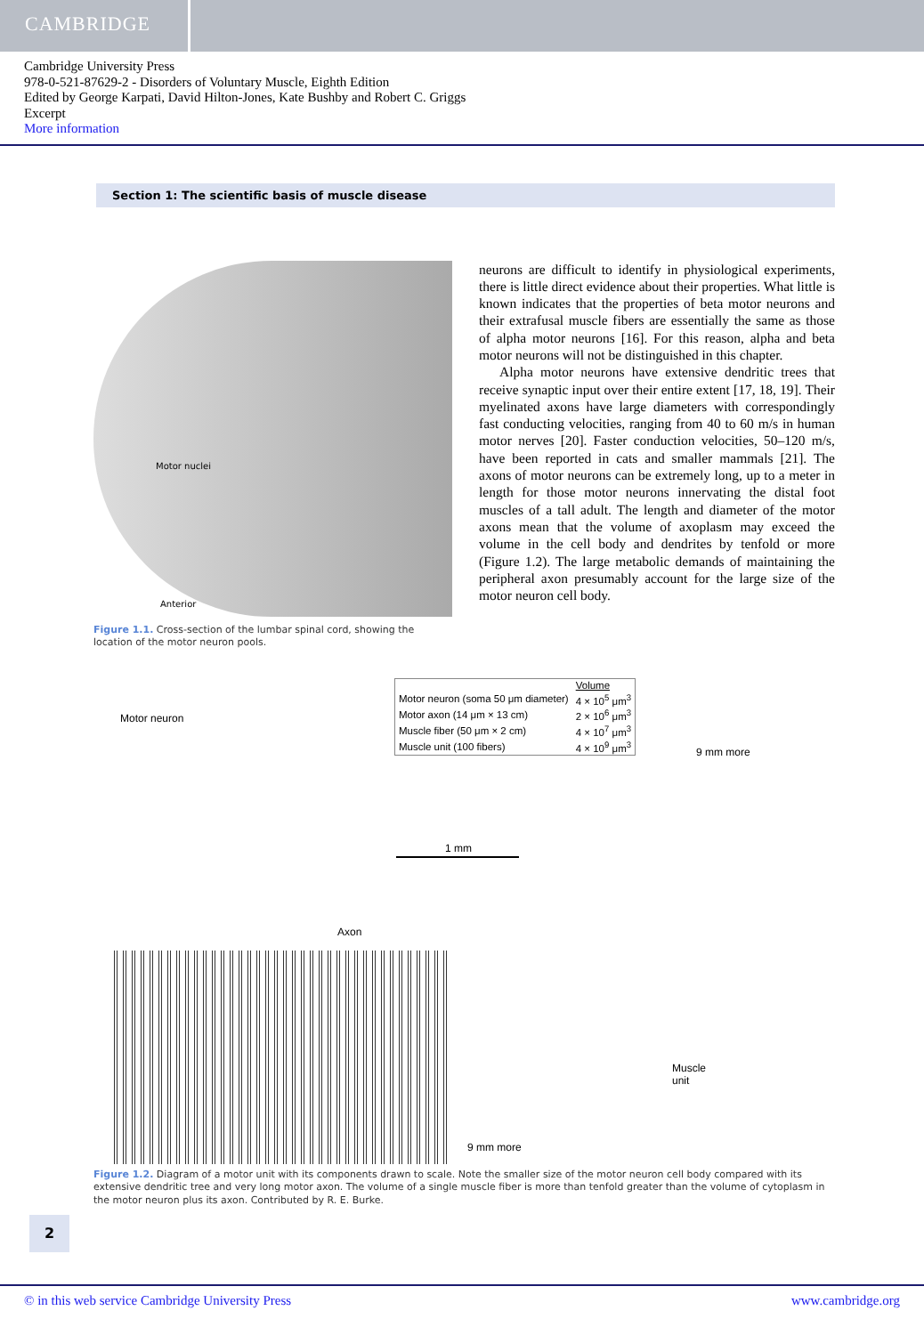CAMBRIDGE
Cambridge University Press
978-0-521-87629-2 - Disorders of Voluntary Muscle, Eighth Edition
Edited by George Karpati, David Hilton-Jones, Kate Bushby and Robert C. Griggs
Excerpt
More information
Section 1: The scientific basis of muscle disease
Motor nuclei
Anterior
Figure 1.1. Cross-section of the lumbar spinal cord, showing the location of the motor neuron pools.
neurons are difficult to identify in physiological experiments, there is little direct evidence about their properties. What little is known indicates that the properties of beta motor neurons and their extrafusal muscle fibers are essentially the same as those of alpha motor neurons [16]. For this reason, alpha and beta motor neurons will not be distinguished in this chapter.
Alpha motor neurons have extensive dendritic trees that receive synaptic input over their entire extent [17, 18, 19]. Their myelinated axons have large diameters with correspondingly fast conducting velocities, ranging from 40 to 60 m/s in human motor nerves [20]. Faster conduction velocities, 50–120 m/s, have been reported in cats and smaller mammals [21]. The axons of motor neurons can be extremely long, up to a meter in length for those motor neurons innervating the distal foot muscles of a tall adult. The length and diameter of the motor axons mean that the volume of axoplasm may exceed the volume in the cell body and dendrites by tenfold or more (Figure 1.2). The large metabolic demands of maintaining the peripheral axon presumably account for the large size of the motor neuron cell body.
Motor neuron
| | Volume |
| --- | --- |
| Motor neuron (soma 50 μm diameter) | 4 × 10<sup>5</sup> μm<sup>3</sup> |
| Motor axon (14 μm × 13 cm) | 2 × 10<sup>6</sup> μm<sup>3</sup> |
| Muscle fiber (50 μm × 2 cm) | 4 × 10<sup>7</sup> μm<sup>3</sup> |
| Muscle unit (100 fibers) | 4 × 10<sup>9</sup> μm<sup>3</sup> |
9 mm more
1 mm
Axon
Muscle
unit
9 mm more
Figure 1.2. Diagram of a motor unit with its components drawn to scale. Note the smaller size of the motor neuron cell body compared with its extensive dendritic tree and very long motor axon. The volume of a single muscle fiber is more than tenfold greater than the volume of cytoplasm in the motor neuron plus its axon. Contributed by R. E. Burke.
2
© in this web service Cambridge University Press www.cambridge.org